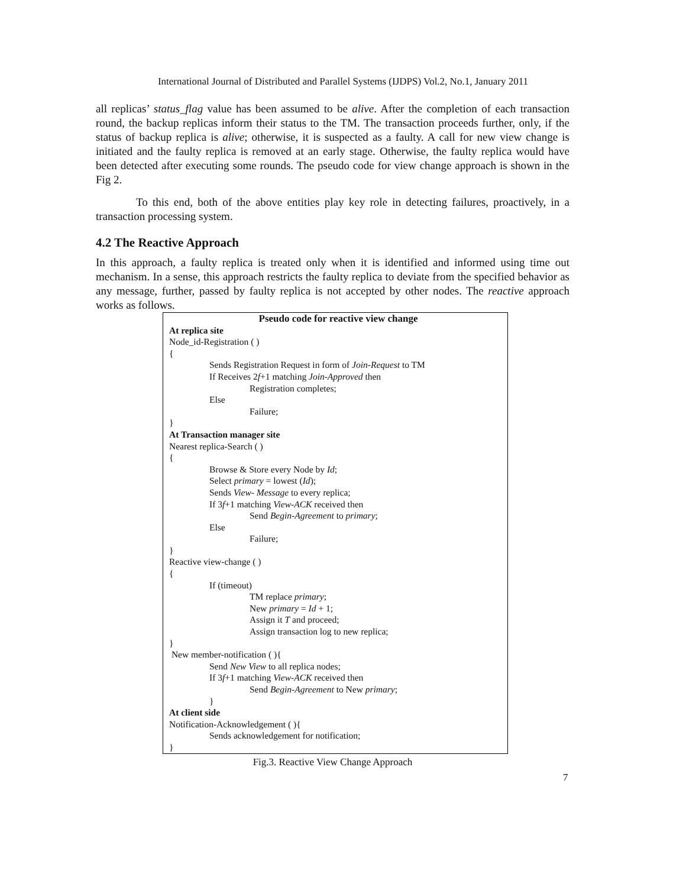International Journal of Distributed and Parallel Systems (IJDPS) Vol.2, No.1, January 2011
all replicas’ status_flag value has been assumed to be alive. After the completion of each transaction round, the backup replicas inform their status to the TM. The transaction proceeds further, only, if the status of backup replica is alive; otherwise, it is suspected as a faulty. A call for new view change is initiated and the faulty replica is removed at an early stage. Otherwise, the faulty replica would have been detected after executing some rounds. The pseudo code for view change approach is shown in the Fig 2.
To this end, both of the above entities play key role in detecting failures, proactively, in a transaction processing system.
4.2 The Reactive Approach
In this approach, a faulty replica is treated only when it is identified and informed using time out mechanism. In a sense, this approach restricts the faulty replica to deviate from the specified behavior as any message, further, passed by faulty replica is not accepted by other nodes. The reactive approach works as follows.
Pseudo code for reactive view change
At replica site
Node_id-Registration ( )
{
Sends Registration Request in form of Join-Request to TM
If Receives 2f+1 matching Join-Approved then
Registration completes;
Else
Failure;
}
At Transaction manager site
Nearest replica-Search ( )
{
Browse & Store every Node by Id;
Select primary = lowest (Id);
Sends View- Message to every replica;
If 3f+1 matching View-ACK received then
Send Begin-Agreement to primary;
Else
Failure;
}
Reactive view-change ( )
{
If (timeout)
TM replace primary;
New primary = Id + 1;
Assign it T and proceed;
Assign transaction log to new replica;
}
New member-notification ( ){
Send New View to all replica nodes;
If 3f+1 matching View-ACK received then
Send Begin-Agreement to New primary;
}
At client side
Notification-Acknowledgement ( ){
Sends acknowledgement for notification;
}
Fig.3. Reactive View Change Approach
7